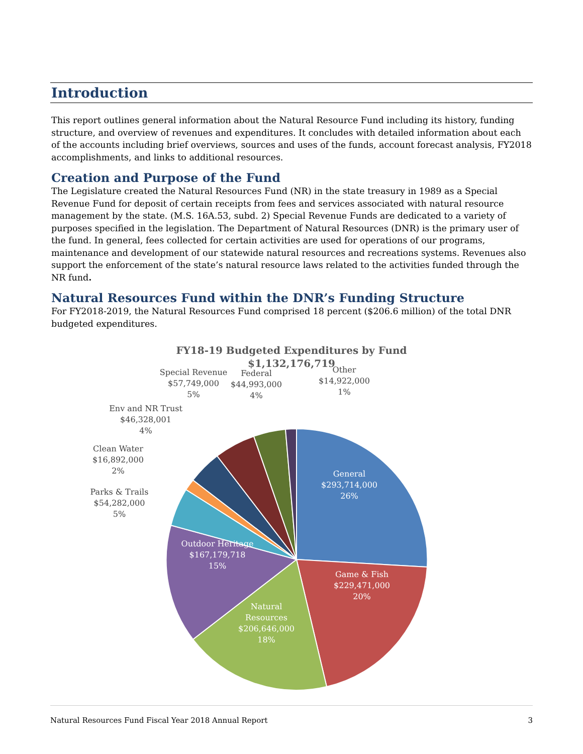Introduction
This report outlines general information about the Natural Resource Fund including its history, funding structure, and overview of revenues and expenditures. It concludes with detailed information about each of the accounts including brief overviews, sources and uses of the funds, account forecast analysis, FY2018 accomplishments, and links to additional resources.
Creation and Purpose of the Fund
The Legislature created the Natural Resources Fund (NR) in the state treasury in 1989 as a Special Revenue Fund for deposit of certain receipts from fees and services associated with natural resource management by the state. (M.S. 16A.53, subd. 2) Special Revenue Funds are dedicated to a variety of purposes specified in the legislation. The Department of Natural Resources (DNR) is the primary user of the fund. In general, fees collected for certain activities are used for operations of our programs, maintenance and development of our statewide natural resources and recreations systems. Revenues also support the enforcement of the state’s natural resource laws related to the activities funded through the NR fund.
Natural Resources Fund within the DNR’s Funding Structure
For FY2018-2019, the Natural Resources Fund comprised 18 percent ($206.6 million) of the total DNR budgeted expenditures.
FY18-19 Budgeted Expenditures by Fund
$1,132,176,719
General
$293,714,000
26%
Game & Fish
$229,471,000
20%
Natural Resources
$206,646,000
18%
Outdoor Heritage
$167,179,718
15%
Parks & Trails
$54,282,000
5%
Clean Water
$16,892,000
2%
Env and NR Trust
$46,328,001
4%
Special Revenue
$57,749,000
5%
Federal
$44,993,000
4%
Other
$14,922,000
1%
Natural Resources Fund Fiscal Year 2018 Annual Report 3